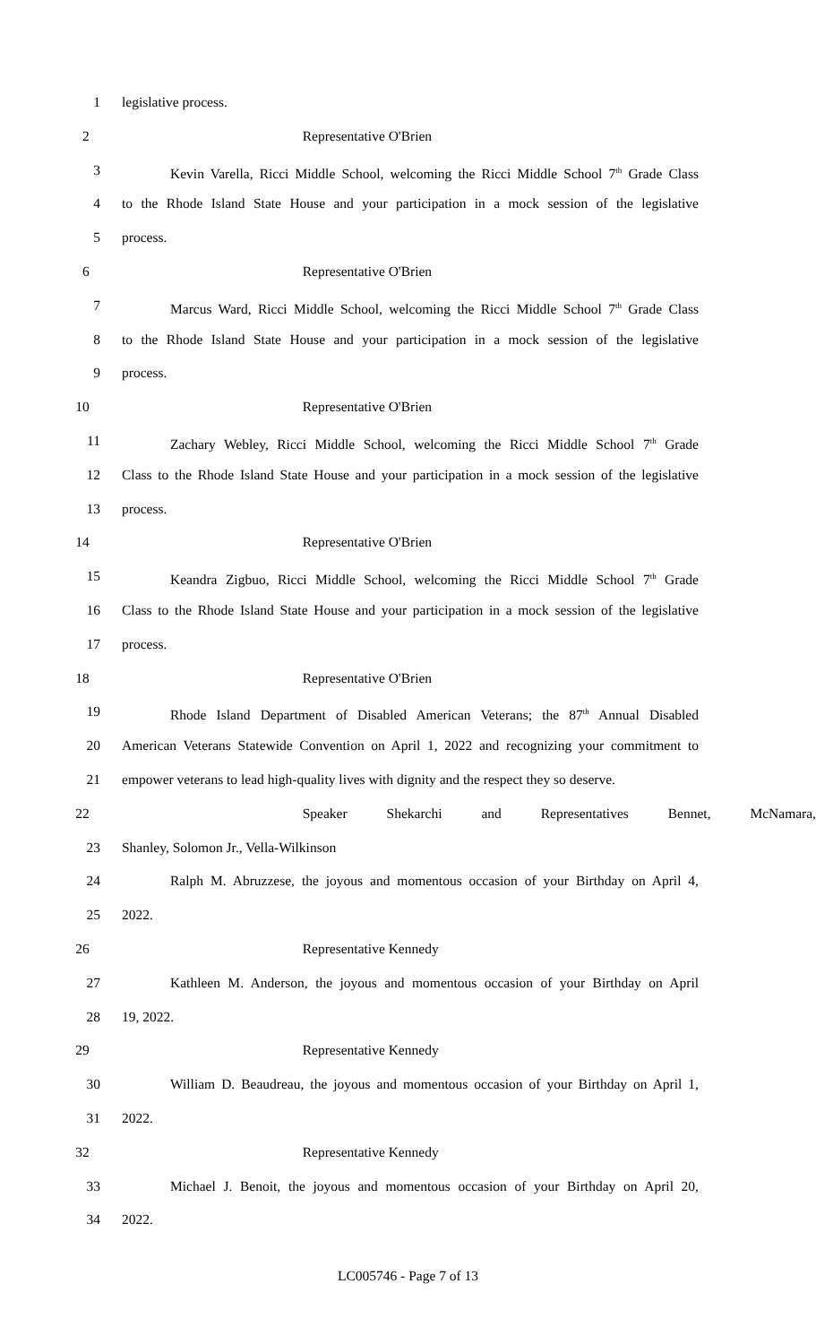1 legislative process.
2 Representative O'Brien
3 Kevin Varella, Ricci Middle School, welcoming the Ricci Middle School 7<sup>th</sup> Grade Class
4 to the Rhode Island State House and your participation in a mock session of the legislative
5 process.
6 Representative O'Brien
7 Marcus Ward, Ricci Middle School, welcoming the Ricci Middle School 7<sup>th</sup> Grade Class
8 to the Rhode Island State House and your participation in a mock session of the legislative
9 process.
10 Representative O'Brien
11 Zachary Webley, Ricci Middle School, welcoming the Ricci Middle School 7<sup>th</sup> Grade
12 Class to the Rhode Island State House and your participation in a mock session of the legislative
13 process.
14 Representative O'Brien
15 Keandra Zigbuo, Ricci Middle School, welcoming the Ricci Middle School 7<sup>th</sup> Grade
16 Class to the Rhode Island State House and your participation in a mock session of the legislative
17 process.
18 Representative O'Brien
19 Rhode Island Department of Disabled American Veterans; the 87<sup>th</sup> Annual Disabled
20 American Veterans Statewide Convention on April 1, 2022 and recognizing your commitment to
21 empower veterans to lead high-quality lives with dignity and the respect they so deserve.
22 Speaker Shekarchi and Representatives Bennet, McNamara,
23 Shanley, Solomon Jr., Vella-Wilkinson
24 Ralph M. Abruzzese, the joyous and momentous occasion of your Birthday on April 4,
25 2022.
26 Representative Kennedy
27 Kathleen M. Anderson, the joyous and momentous occasion of your Birthday on April
28 19, 2022.
29 Representative Kennedy
30 William D. Beaudreau, the joyous and momentous occasion of your Birthday on April 1,
31 2022.
32 Representative Kennedy
33 Michael J. Benoit, the joyous and momentous occasion of your Birthday on April 20,
34 2022.
LC005746 - Page 7 of 13